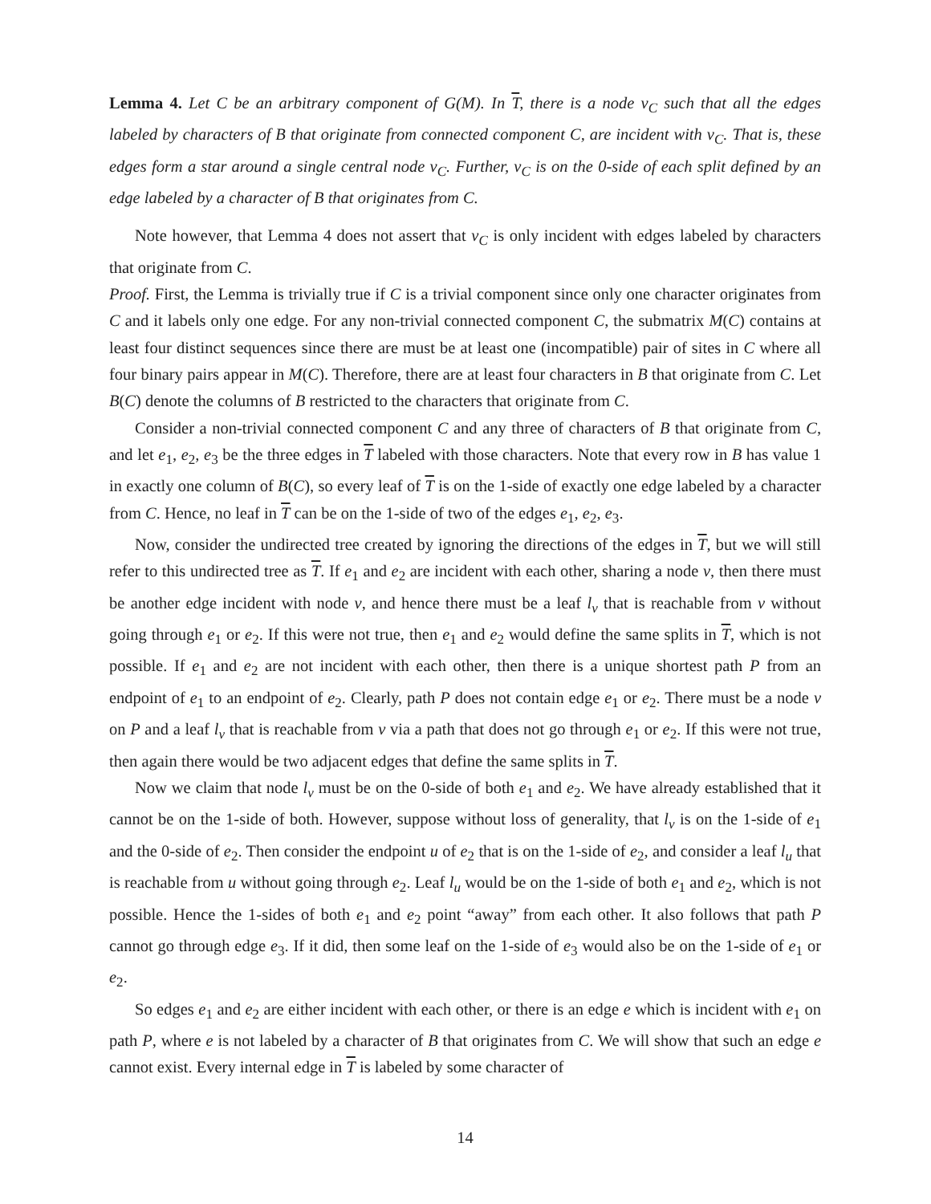Lemma 4. Let C be an arbitrary component of G(M). In T, there is a node v<sub>C</sub> such that all the edges labeled by characters of B that originate from connected component C, are incident with v<sub>C</sub>. That is, these edges form a star around a single central node v<sub>C</sub>. Further, v<sub>C</sub> is on the 0-side of each split defined by an edge labeled by a character of B that originates from C.
Note however, that Lemma 4 does not assert that v<sub>C</sub> is only incident with edges labeled by characters that originate from C.
Proof. First, the Lemma is trivially true if C is a trivial component since only one character originates from C and it labels only one edge. For any non-trivial connected component C, the submatrix M(C) contains at least four distinct sequences since there are must be at least one (incompatible) pair of sites in C where all four binary pairs appear in M(C). Therefore, there are at least four characters in B that originate from C. Let B(C) denote the columns of B restricted to the characters that originate from C.
Consider a non-trivial connected component C and any three of characters of B that originate from C, and let e<sub>1</sub>, e<sub>2</sub>, e<sub>3</sub> be the three edges in T labeled with those characters. Note that every row in B has value 1 in exactly one column of B(C), so every leaf of T is on the 1-side of exactly one edge labeled by a character from C. Hence, no leaf in T can be on the 1-side of two of the edges e<sub>1</sub>, e<sub>2</sub>, e<sub>3</sub>.
Now, consider the undirected tree created by ignoring the directions of the edges in T, but we will still refer to this undirected tree as T. If e<sub>1</sub> and e<sub>2</sub> are incident with each other, sharing a node v, then there must be another edge incident with node v, and hence there must be a leaf l<sub>v</sub> that is reachable from v without going through e<sub>1</sub> or e<sub>2</sub>. If this were not true, then e<sub>1</sub> and e<sub>2</sub> would define the same splits in T, which is not possible. If e<sub>1</sub> and e<sub>2</sub> are not incident with each other, then there is a unique shortest path P from an endpoint of e<sub>1</sub> to an endpoint of e<sub>2</sub>. Clearly, path P does not contain edge e<sub>1</sub> or e<sub>2</sub>. There must be a node v on P and a leaf l<sub>v</sub> that is reachable from v via a path that does not go through e<sub>1</sub> or e<sub>2</sub>. If this were not true, then again there would be two adjacent edges that define the same splits in T.
Now we claim that node l<sub>v</sub> must be on the 0-side of both e<sub>1</sub> and e<sub>2</sub>. We have already established that it cannot be on the 1-side of both. However, suppose without loss of generality, that l<sub>v</sub> is on the 1-side of e<sub>1</sub> and the 0-side of e<sub>2</sub>. Then consider the endpoint u of e<sub>2</sub> that is on the 1-side of e<sub>2</sub>, and consider a leaf l<sub>u</sub> that is reachable from u without going through e<sub>2</sub>. Leaf l<sub>u</sub> would be on the 1-side of both e<sub>1</sub> and e<sub>2</sub>, which is not possible. Hence the 1-sides of both e<sub>1</sub> and e<sub>2</sub> point “away” from each other. It also follows that path P cannot go through edge e<sub>3</sub>. If it did, then some leaf on the 1-side of e<sub>3</sub> would also be on the 1-side of e<sub>1</sub> or e<sub>2</sub>.
So edges e<sub>1</sub> and e<sub>2</sub> are either incident with each other, or there is an edge e which is incident with e<sub>1</sub> on path P, where e is not labeled by a character of B that originates from C. We will show that such an edge e cannot exist. Every internal edge in T is labeled by some character of
14